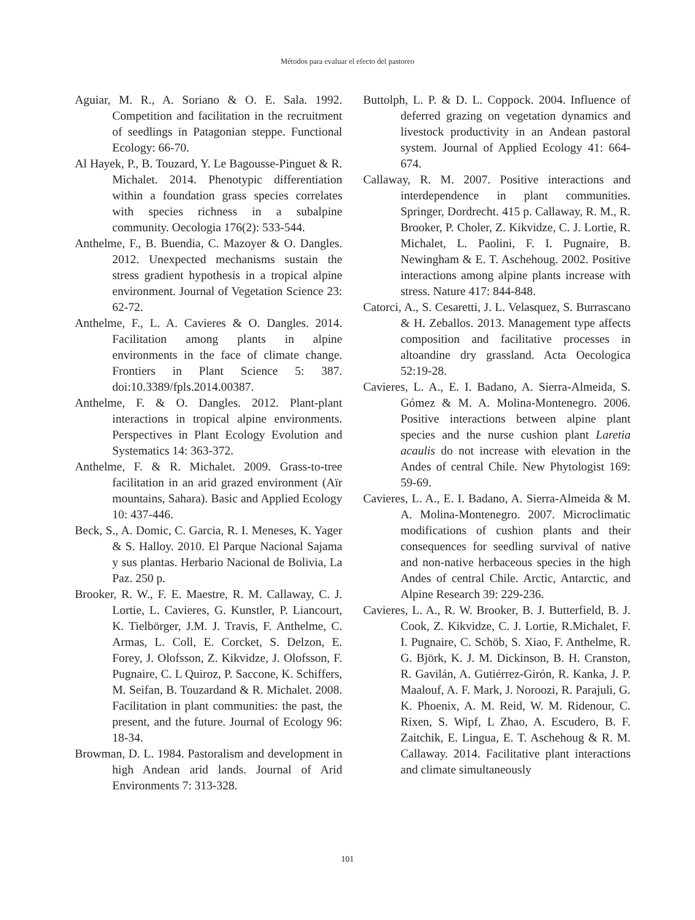Métodos para evaluar el efecto del pastoreo
Aguiar, M. R., A. Soriano & O. E. Sala. 1992. Competition and facilitation in the recruitment of seedlings in Patagonian steppe. Functional Ecology: 66-70.
Al Hayek, P., B. Touzard, Y. Le Bagousse-Pinguet & R. Michalet. 2014. Phenotypic differentiation within a foundation grass species correlates with species richness in a subalpine community. Oecologia 176(2): 533-544.
Anthelme, F., B. Buendia, C. Mazoyer & O. Dangles. 2012. Unexpected mechanisms sustain the stress gradient hypothesis in a tropical alpine environment. Journal of Vegetation Science 23: 62-72.
Anthelme, F., L. A. Cavieres & O. Dangles. 2014. Facilitation among plants in alpine environments in the face of climate change. Frontiers in Plant Science 5: 387. doi:10.3389/fpls.2014.00387.
Anthelme, F. & O. Dangles. 2012. Plant-plant interactions in tropical alpine environments. Perspectives in Plant Ecology Evolution and Systematics 14: 363-372.
Anthelme, F. & R. Michalet. 2009. Grass-to-tree facilitation in an arid grazed environment (Aïr mountains, Sahara). Basic and Applied Ecology 10: 437-446.
Beck, S., A. Domic, C. Garcia, R. I. Meneses, K. Yager & S. Halloy. 2010. El Parque Nacional Sajama y sus plantas. Herbario Nacional de Bolivia, La Paz. 250 p.
Brooker, R. W., F. E. Maestre, R. M. Callaway, C. J. Lortie, L. Cavieres, G. Kunstler, P. Liancourt, K. Tielbörger, J.M. J. Travis, F. Anthelme, C. Armas, L. Coll, E. Corcket, S. Delzon, E. Forey, J. Olofsson, Z. Kikvidze, J. Olofsson, F. Pugnaire, C. L Quiroz, P. Saccone, K. Schiffers, M. Seifan, B. Touzardand & R. Michalet. 2008. Facilitation in plant communities: the past, the present, and the future. Journal of Ecology 96: 18-34.
Browman, D. L. 1984. Pastoralism and development in high Andean arid lands. Journal of Arid Environments 7: 313-328.
Buttolph, L. P. & D. L. Coppock. 2004. Influence of deferred grazing on vegetation dynamics and livestock productivity in an Andean pastoral system. Journal of Applied Ecology 41: 664-674.
Callaway, R. M. 2007. Positive interactions and interdependence in plant communities. Springer, Dordrecht. 415 p. Callaway, R. M., R. Brooker, P. Choler, Z. Kikvidze, C. J. Lortie, R. Michalet, L. Paolini, F. I. Pugnaire, B. Newingham & E. T. Aschehoug. 2002. Positive interactions among alpine plants increase with stress. Nature 417: 844-848.
Catorci, A., S. Cesaretti, J. L. Velasquez, S. Burrascano & H. Zeballos. 2013. Management type affects composition and facilitative processes in altoandine dry grassland. Acta Oecologica 52:19-28.
Cavieres, L. A., E. I. Badano, A. Sierra-Almeida, S. Gómez & M. A. Molina-Montenegro. 2006. Positive interactions between alpine plant species and the nurse cushion plant Laretia acaulis do not increase with elevation in the Andes of central Chile. New Phytologist 169: 59-69.
Cavieres, L. A., E. I. Badano, A. Sierra-Almeida & M. A. Molina-Montenegro. 2007. Microclimatic modifications of cushion plants and their consequences for seedling survival of native and non-native herbaceous species in the high Andes of central Chile. Arctic, Antarctic, and Alpine Research 39: 229-236.
Cavieres, L. A., R. W. Brooker, B. J. Butterfield, B. J. Cook, Z. Kikvidze, C. J. Lortie, R.Michalet, F. I. Pugnaire, C. Schöb, S. Xiao, F. Anthelme, R. G. Björk, K. J. M. Dickinson, B. H. Cranston, R. Gavilán, A. Gutiérrez-Girón, R. Kanka, J. P. Maalouf, A. F. Mark, J. Noroozi, R. Parajuli, G. K. Phoenix, A. M. Reid, W. M. Ridenour, C. Rixen, S. Wipf, L Zhao, A. Escudero, B. F. Zaitchik, E. Lingua, E. T. Aschehoug & R. M. Callaway. 2014. Facilitative plant interactions and climate simultaneously
101